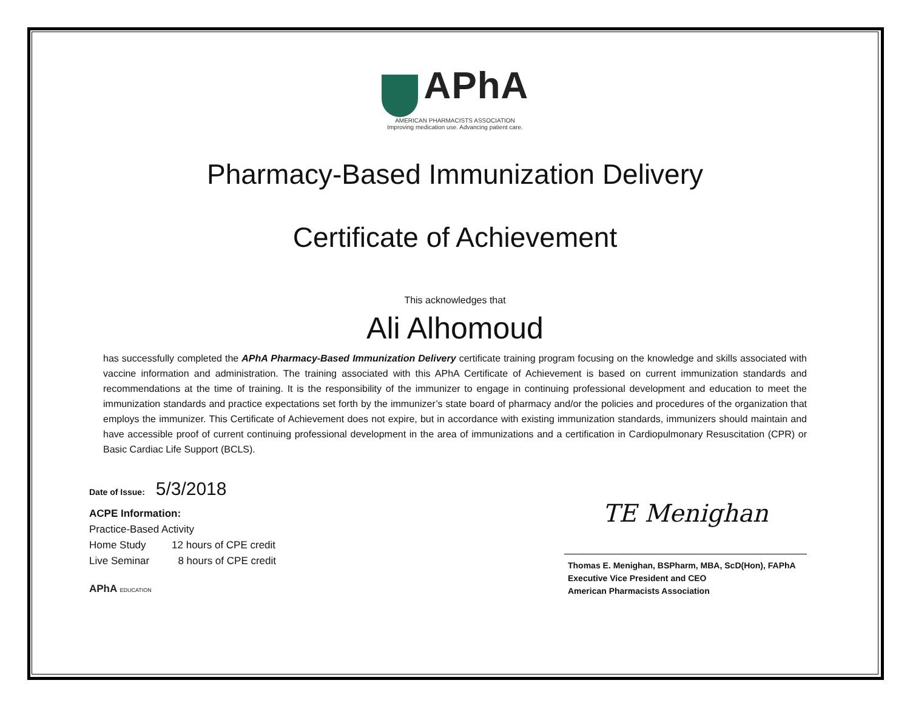APhA
AMERICAN PHARMACISTS ASSOCIATION
Improving medication use. Advancing patient care.
Pharmacy-Based Immunization Delivery
Certificate of Achievement
This acknowledges that
Ali Alhomoud
has successfully completed the APhA Pharmacy-Based Immunization Delivery certificate training program focusing on the knowledge and skills associated with vaccine information and administration. The training associated with this APhA Certificate of Achievement is based on current immunization standards and recommendations at the time of training. It is the responsibility of the immunizer to engage in continuing professional development and education to meet the immunization standards and practice expectations set forth by the immunizer’s state board of pharmacy and/or the policies and procedures of the organization that employs the immunizer. This Certificate of Achievement does not expire, but in accordance with existing immunization standards, immunizers should maintain and have accessible proof of current continuing professional development in the area of immunizations and a certification in Cardiopulmonary Resuscitation (CPR) or Basic Cardiac Life Support (BCLS).
Date of Issue: 5/3/2018
ACPE Information:
Practice-Based Activity
Home Study 12 hours of CPE credit
Live Seminar 8 hours of CPE credit
APhA EDUCATION
TE Menighan
Thomas E. Menighan, BSPharm, MBA, ScD(Hon), FAPhA
Executive Vice President and CEO
American Pharmacists Association